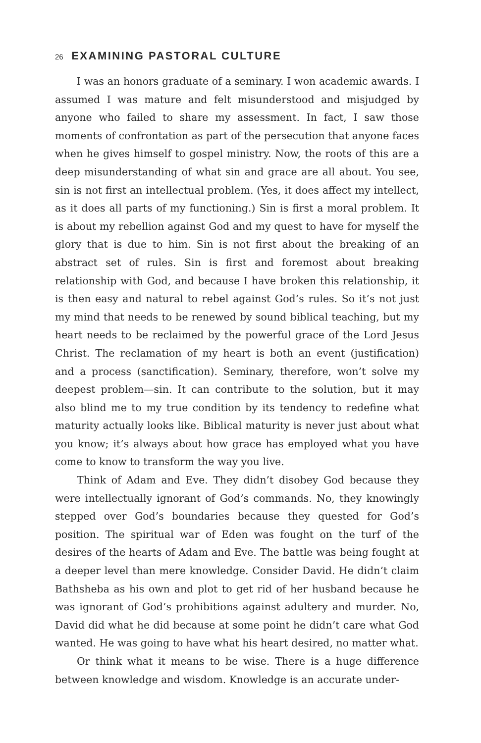26 EXAMINING PASTORAL CULTURE
I was an honors graduate of a seminary. I won academic awards. I assumed I was mature and felt misunderstood and misjudged by anyone who failed to share my assessment. In fact, I saw those moments of confrontation as part of the persecution that anyone faces when he gives himself to gospel ministry. Now, the roots of this are a deep misunderstanding of what sin and grace are all about. You see, sin is not first an intellectual problem. (Yes, it does affect my intellect, as it does all parts of my functioning.) Sin is first a moral problem. It is about my rebellion against God and my quest to have for myself the glory that is due to him. Sin is not first about the breaking of an abstract set of rules. Sin is first and foremost about breaking relationship with God, and because I have broken this relationship, it is then easy and natural to rebel against God’s rules. So it’s not just my mind that needs to be renewed by sound biblical teaching, but my heart needs to be reclaimed by the powerful grace of the Lord Jesus Christ. The reclamation of my heart is both an event (justification) and a process (sanctification). Seminary, therefore, won’t solve my deepest problem—sin. It can contribute to the solution, but it may also blind me to my true condition by its tendency to redefine what maturity actually looks like. Biblical maturity is never just about what you know; it’s always about how grace has employed what you have come to know to transform the way you live.
Think of Adam and Eve. They didn’t disobey God because they were intellectually ignorant of God’s commands. No, they knowingly stepped over God’s boundaries because they quested for God’s position. The spiritual war of Eden was fought on the turf of the desires of the hearts of Adam and Eve. The battle was being fought at a deeper level than mere knowledge. Consider David. He didn’t claim Bathsheba as his own and plot to get rid of her husband because he was ignorant of God’s prohibitions against adultery and murder. No, David did what he did because at some point he didn’t care what God wanted. He was going to have what his heart desired, no matter what.
Or think what it means to be wise. There is a huge difference between knowledge and wisdom. Knowledge is an accurate under-